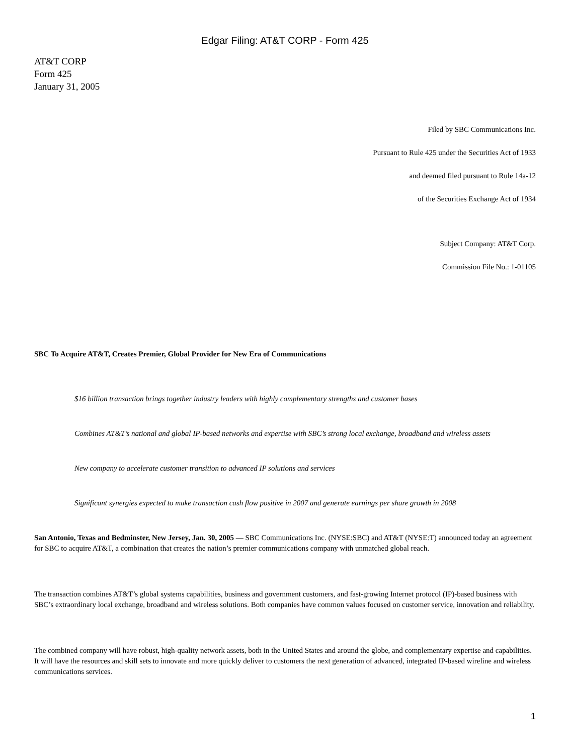Edgar Filing: AT&T CORP - Form 425
AT&T CORP
Form 425
January 31, 2005
Filed by SBC Communications Inc.
Pursuant to Rule 425 under the Securities Act of 1933
and deemed filed pursuant to Rule 14a-12
of the Securities Exchange Act of 1934
Subject Company: AT&T Corp.
Commission File No.: 1-01105
SBC To Acquire AT&T, Creates Premier, Global Provider for New Era of Communications
$16 billion transaction brings together industry leaders with highly complementary strengths and customer bases
Combines AT&T’s national and global IP-based networks and expertise with SBC’s strong local exchange, broadband and wireless assets
New company to accelerate customer transition to advanced IP solutions and services
Significant synergies expected to make transaction cash flow positive in 2007 and generate earnings per share growth in 2008
San Antonio, Texas and Bedminster, New Jersey, Jan. 30, 2005 — SBC Communications Inc. (NYSE:SBC) and AT&T (NYSE:T) announced today an agreement for SBC to acquire AT&T, a combination that creates the nation’s premier communications company with unmatched global reach.
The transaction combines AT&T’s global systems capabilities, business and government customers, and fast-growing Internet protocol (IP)-based business with SBC’s extraordinary local exchange, broadband and wireless solutions. Both companies have common values focused on customer service, innovation and reliability.
The combined company will have robust, high-quality network assets, both in the United States and around the globe, and complementary expertise and capabilities. It will have the resources and skill sets to innovate and more quickly deliver to customers the next generation of advanced, integrated IP-based wireline and wireless communications services.
1